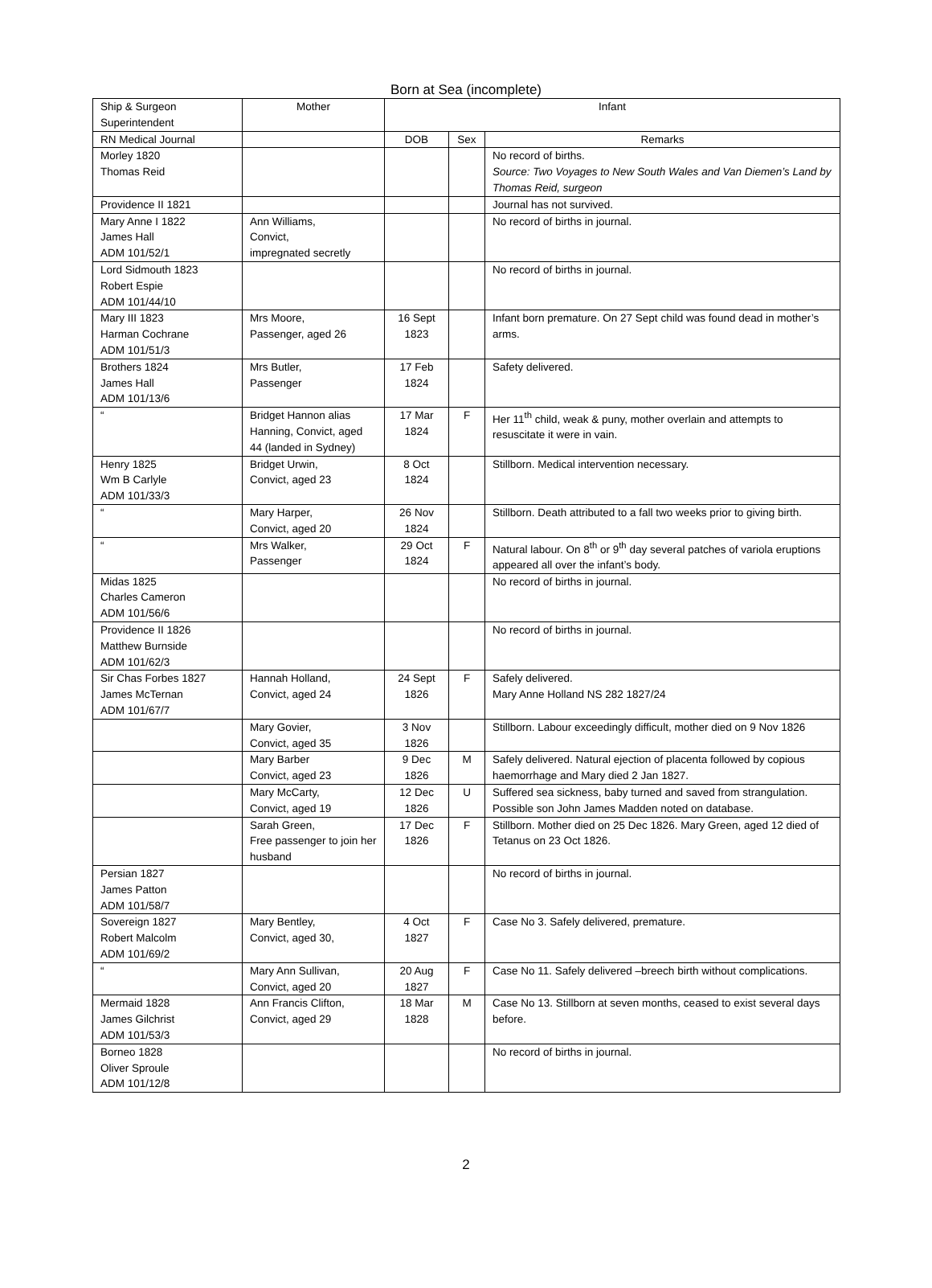Born at Sea (incomplete)
| Ship & Surgeon Superintendent | Mother | Infant | | |
| --- | --- | --- | --- | --- |
| RN Medical Journal | | DOB | Sex | Remarks |
| Morley 1820 Thomas Reid | | | | No record of births. Source: Two Voyages to New South Wales and Van Diemen’s Land by Thomas Reid, surgeon |
| Providence II 1821 | | | | Journal has not survived. |
| Mary Anne I 1822 James Hall ADM 101/52/1 | Ann Williams, Convict, impregnated secretly | | | No record of births in journal. |
| Lord Sidmouth 1823 Robert Espie ADM 101/44/10 | | | | No record of births in journal. |
| Mary III 1823 Harman Cochrane ADM 101/51/3 | Mrs Moore, Passenger, aged 26 | 16 Sept 1823 | | Infant born premature. On 27 Sept child was found dead in mother’s arms. |
| Brothers 1824 James Hall ADM 101/13/6 | Mrs Butler, Passenger | 17 Feb 1824 | | Safety delivered. |
| “ | Bridget Hannon alias Hanning, Convict, aged 44 (landed in Sydney) | 17 Mar 1824 | F | Her 11<sup>th</sup> child, weak & puny, mother overlain and attempts to resuscitate it were in vain. |
| Henry 1825 Wm B Carlyle ADM 101/33/3 | Bridget Urwin, Convict, aged 23 | 8 Oct 1824 | | Stillborn. Medical intervention necessary. |
| “ | Mary Harper, Convict, aged 20 | 26 Nov 1824 | | Stillborn. Death attributed to a fall two weeks prior to giving birth. |
| “ | Mrs Walker, Passenger | 29 Oct 1824 | F | Natural labour. On 8<sup>th</sup> or 9<sup>th</sup> day several patches of variola eruptions appeared all over the infant’s body. |
| Midas 1825 Charles Cameron ADM 101/56/6 | | | | No record of births in journal. |
| Providence II 1826 Matthew Burnside ADM 101/62/3 | | | | No record of births in journal. |
| Sir Chas Forbes 1827 James McTernan ADM 101/67/7 | Hannah Holland, Convict, aged 24 | 24 Sept 1826 | F | Safely delivered. Mary Anne Holland NS 282 1827/24 |
| | Mary Govier, Convict, aged 35 | 3 Nov 1826 | | Stillborn. Labour exceedingly difficult, mother died on 9 Nov 1826 |
| | Mary Barber Convict, aged 23 | 9 Dec 1826 | M | Safely delivered. Natural ejection of placenta followed by copious haemorrhage and Mary died 2 Jan 1827. |
| | Mary McCarty, Convict, aged 19 | 12 Dec 1826 | U | Suffered sea sickness, baby turned and saved from strangulation. Possible son John James Madden noted on database. |
| | Sarah Green, Free passenger to join her husband | 17 Dec 1826 | F | Stillborn. Mother died on 25 Dec 1826. Mary Green, aged 12 died of Tetanus on 23 Oct 1826. |
| Persian 1827 James Patton ADM 101/58/7 | | | | No record of births in journal. |
| Sovereign 1827 Robert Malcolm ADM 101/69/2 | Mary Bentley, Convict, aged 30, | 4 Oct 1827 | F | Case No 3. Safely delivered, premature. |
| “ | Mary Ann Sullivan, Convict, aged 20 | 20 Aug 1827 | F | Case No 11. Safely delivered –breech birth without complications. |
| Mermaid 1828 James Gilchrist ADM 101/53/3 | Ann Francis Clifton, Convict, aged 29 | 18 Mar 1828 | M | Case No 13. Stillborn at seven months, ceased to exist several days before. |
| Borneo 1828 Oliver Sproule ADM 101/12/8 | | | | No record of births in journal. |
2